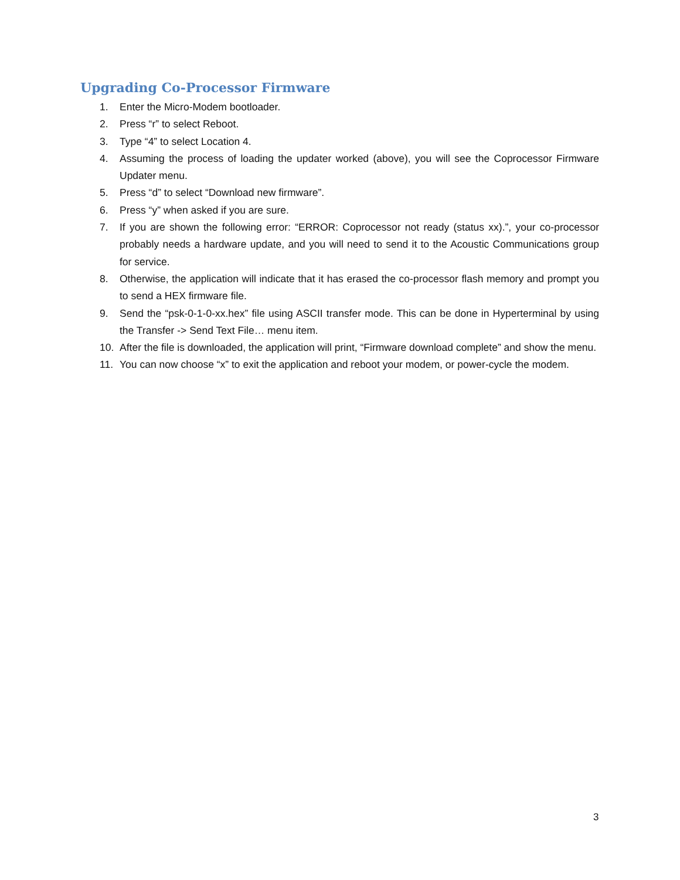Upgrading Co-Processor Firmware
1. Enter the Micro-Modem bootloader.
2. Press “r” to select Reboot.
3. Type “4” to select Location 4.
4. Assuming the process of loading the updater worked (above), you will see the Coprocessor Firmware Updater menu.
5. Press “d” to select “Download new firmware”.
6. Press “y” when asked if you are sure.
7. If you are shown the following error: “ERROR: Coprocessor not ready (status xx).”, your co-processor probably needs a hardware update, and you will need to send it to the Acoustic Communications group for service.
8. Otherwise, the application will indicate that it has erased the co-processor flash memory and prompt you to send a HEX firmware file.
9. Send the “psk-0-1-0-xx.hex” file using ASCII transfer mode. This can be done in Hyperterminal by using the Transfer -> Send Text File… menu item.
10. After the file is downloaded, the application will print, “Firmware download complete” and show the menu.
11. You can now choose “x” to exit the application and reboot your modem, or power-cycle the modem.
3